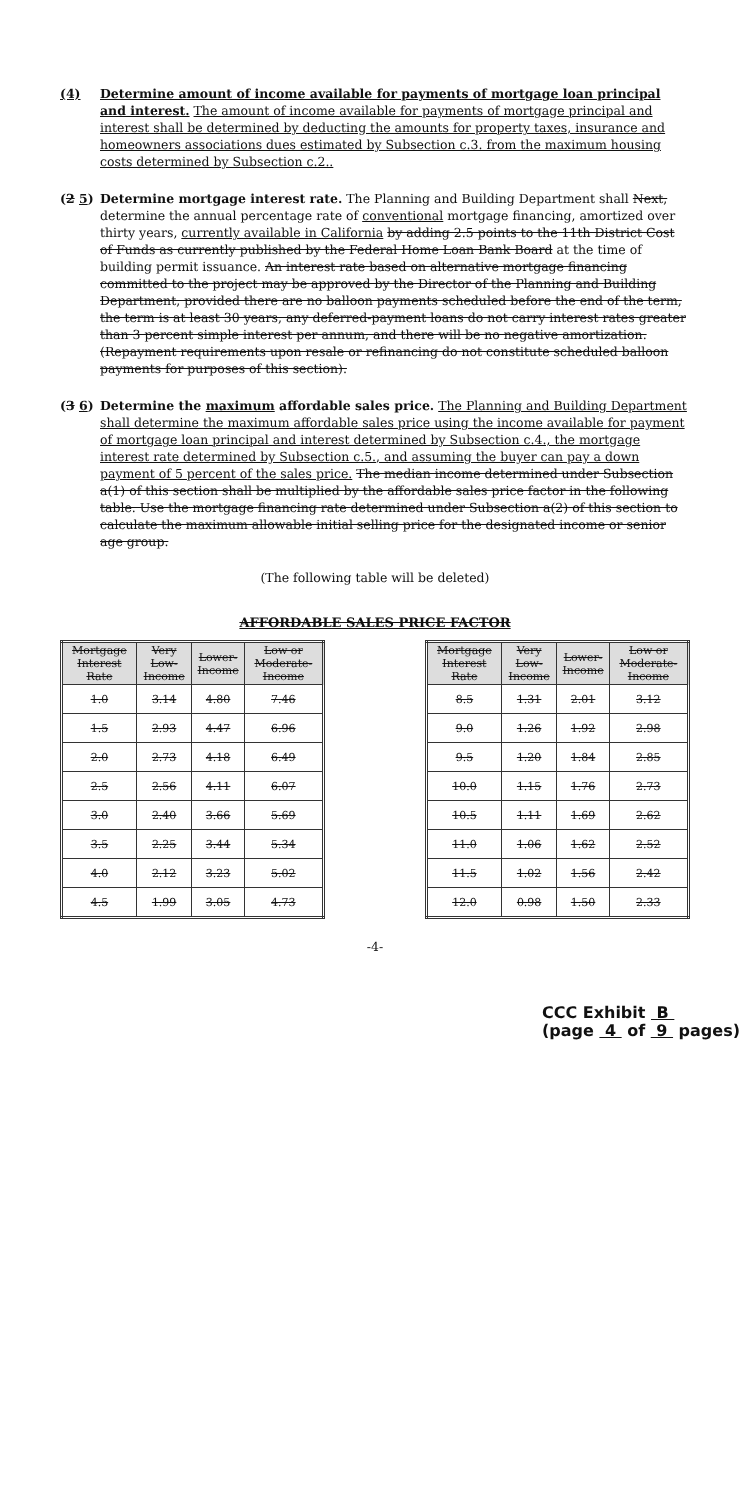(4) Determine amount of income available for payments of mortgage loan principal and interest. The amount of income available for payments of mortgage principal and interest shall be determined by deducting the amounts for property taxes, insurance and homeowners associations dues estimated by Subsection c.3. from the maximum housing costs determined by Subsection c.2..
(2 5) Determine mortgage interest rate. The Planning and Building Department shall Next, determine the annual percentage rate of conventional mortgage financing, amortized over thirty years, currently available in California by adding 2.5 points to the 11th District Cost of Funds as currently published by the Federal Home Loan Bank Board at the time of building permit issuance. An interest rate based on alternative mortgage financing committed to the project may be approved by the Director of the Planning and Building Department, provided there are no balloon payments scheduled before the end of the term, the term is at least 30 years, any deferred-payment loans do not carry interest rates greater than 3 percent simple interest per annum, and there will be no negative amortization. (Repayment requirements upon resale or refinancing do not constitute scheduled balloon payments for purposes of this section).
(3 6) Determine the maximum affordable sales price. The Planning and Building Department shall determine the maximum affordable sales price using the income available for payment of mortgage loan principal and interest determined by Subsection c.4., the mortgage interest rate determined by Subsection c.5., and assuming the buyer can pay a down payment of 5 percent of the sales price. The median income determined under Subsection a(1) of this section shall be multiplied by the affordable sales price factor in the following table. Use the mortgage financing rate determined under Subsection a(2) of this section to calculate the maximum allowable initial selling price for the designated income or senior age group.
(The following table will be deleted)
AFFORDABLE SALES PRICE FACTOR
| Mortgage Interest Rate | Very Low-Income | Lower-Income | Low or Moderate-Income |
| --- | --- | --- | --- |
| 1.0 | 3.14 | 4.80 | 7.46 |
| 1.5 | 2.93 | 4.47 | 6.96 |
| 2.0 | 2.73 | 4.18 | 6.49 |
| 2.5 | 2.56 | 4.11 | 6.07 |
| 3.0 | 2.40 | 3.66 | 5.69 |
| 3.5 | 2.25 | 3.44 | 5.34 |
| 4.0 | 2.12 | 3.23 | 5.02 |
| 4.5 | 1.99 | 3.05 | 4.73 |
| Mortgage Interest Rate | Very Low-Income | Lower-Income | Low or Moderate-Income |
| --- | --- | --- | --- |
| 8.5 | 1.31 | 2.01 | 3.12 |
| 9.0 | 1.26 | 1.92 | 2.98 |
| 9.5 | 1.20 | 1.84 | 2.85 |
| 10.0 | 1.15 | 1.76 | 2.73 |
| 10.5 | 1.11 | 1.69 | 2.62 |
| 11.0 | 1.06 | 1.62 | 2.52 |
| 11.5 | 1.02 | 1.56 | 2.42 |
| 12.0 | 0.98 | 1.50 | 2.33 |
-4-
CCC Exhibit B
(page 4 of 9 pages)